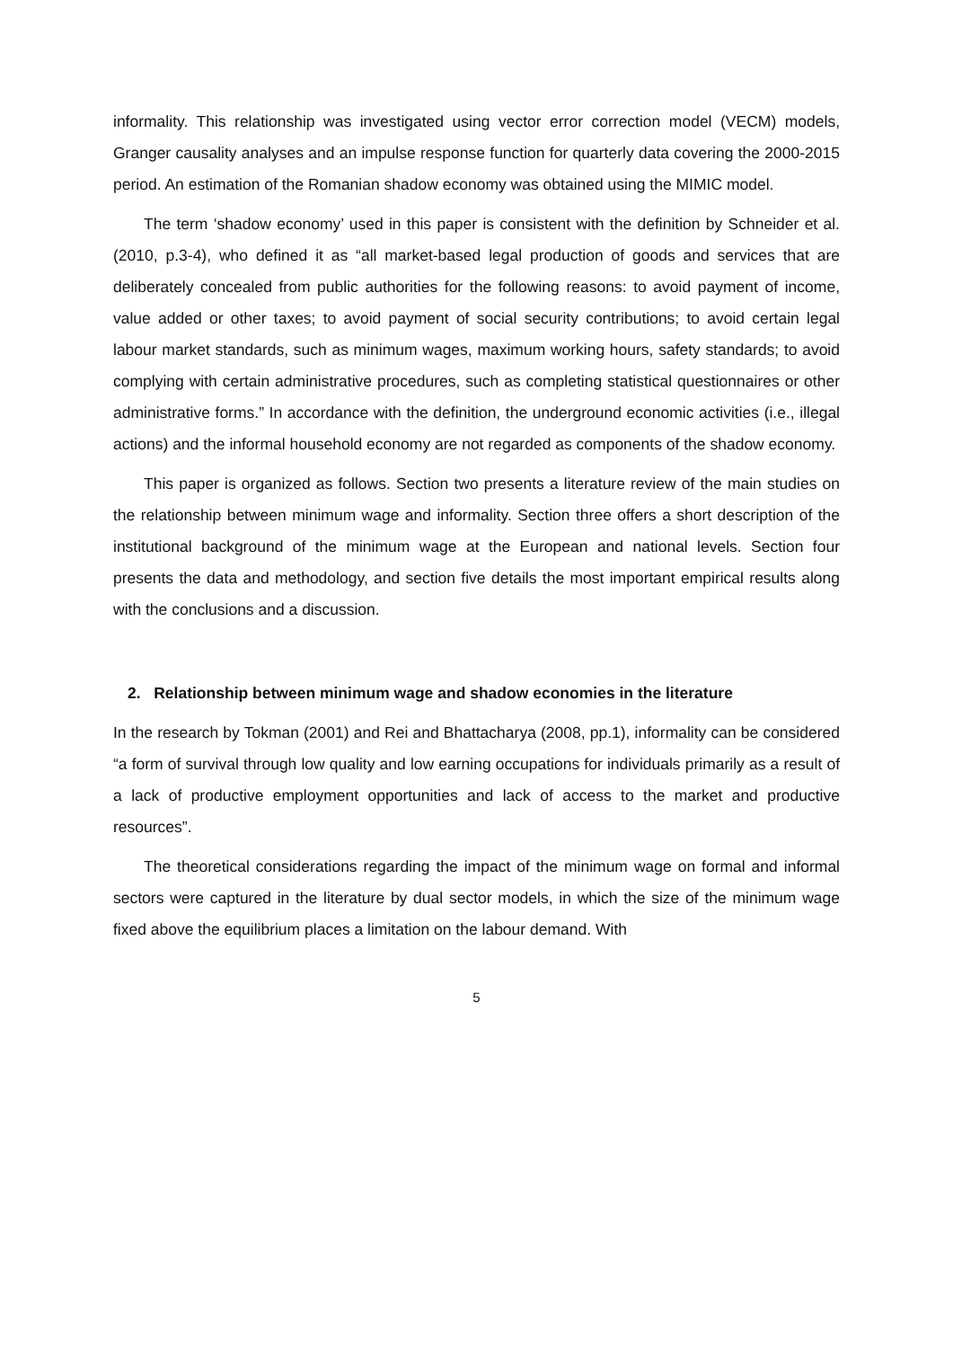informality. This relationship was investigated using vector error correction model (VECM) models, Granger causality analyses and an impulse response function for quarterly data covering the 2000-2015 period. An estimation of the Romanian shadow economy was obtained using the MIMIC model.
The term ‘shadow economy’ used in this paper is consistent with the definition by Schneider et al. (2010, p.3-4), who defined it as “all market-based legal production of goods and services that are deliberately concealed from public authorities for the following reasons: to avoid payment of income, value added or other taxes; to avoid payment of social security contributions; to avoid certain legal labour market standards, such as minimum wages, maximum working hours, safety standards; to avoid complying with certain administrative procedures, such as completing statistical questionnaires or other administrative forms.” In accordance with the definition, the underground economic activities (i.e., illegal actions) and the informal household economy are not regarded as components of the shadow economy.
This paper is organized as follows. Section two presents a literature review of the main studies on the relationship between minimum wage and informality. Section three offers a short description of the institutional background of the minimum wage at the European and national levels. Section four presents the data and methodology, and section five details the most important empirical results along with the conclusions and a discussion.
2. Relationship between minimum wage and shadow economies in the literature
In the research by Tokman (2001) and Rei and Bhattacharya (2008, pp.1), informality can be considered “a form of survival through low quality and low earning occupations for individuals primarily as a result of a lack of productive employment opportunities and lack of access to the market and productive resources”.
The theoretical considerations regarding the impact of the minimum wage on formal and informal sectors were captured in the literature by dual sector models, in which the size of the minimum wage fixed above the equilibrium places a limitation on the labour demand. With
5